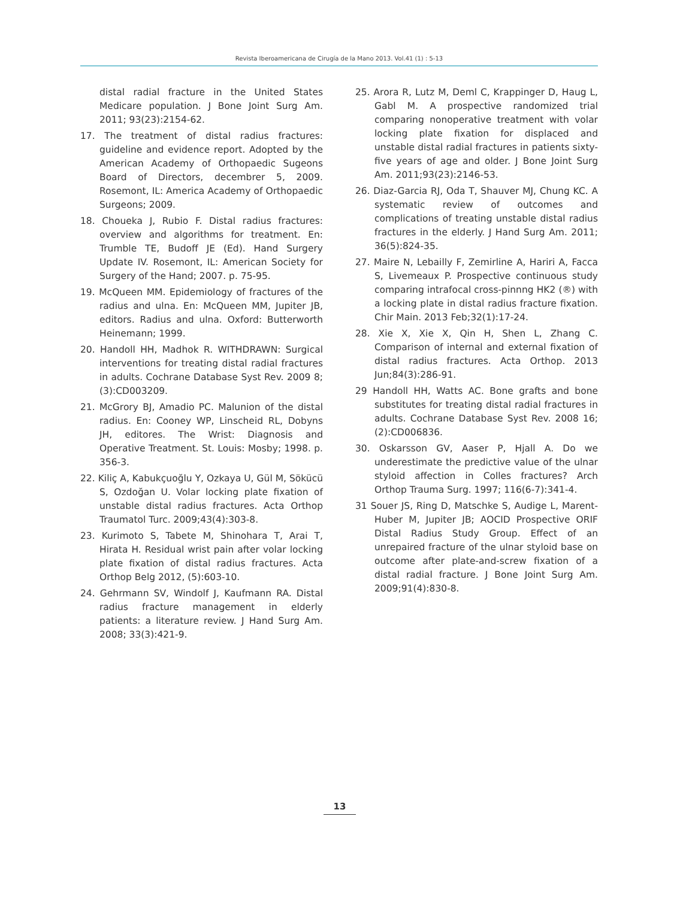Revista Iberoamericana de Cirugía de la Mano 2013. Vol.41 (1) : 5-13
distal radial fracture in the United States Medicare population. J Bone Joint Surg Am. 2011; 93(23):2154-62.
17. The treatment of distal radius fractures: guideline and evidence report. Adopted by the American Academy of Orthopaedic Sugeons Board of Directors, decembrer 5, 2009. Rosemont, IL: America Academy of Orthopaedic Surgeons; 2009.
18. Choueka J, Rubio F. Distal radius fractures: overview and algorithms for treatment. En: Trumble TE, Budoff JE (Ed). Hand Surgery Update IV. Rosemont, IL: American Society for Surgery of the Hand; 2007. p. 75-95.
19. McQueen MM. Epidemiology of fractures of the radius and ulna. En: McQueen MM, Jupiter JB, editors. Radius and ulna. Oxford: Butterworth Heinemann; 1999.
20. Handoll HH, Madhok R. WITHDRAWN: Surgical interventions for treating distal radial fractures in adults. Cochrane Database Syst Rev. 2009 8;(3):CD003209.
21. McGrory BJ, Amadio PC. Malunion of the distal radius. En: Cooney WP, Linscheid RL, Dobyns JH, editores. The Wrist: Diagnosis and Operative Treatment. St. Louis: Mosby; 1998. p. 356-3.
22. Kiliç A, Kabukçuoğlu Y, Ozkaya U, Gül M, Sökücü S, Ozdoğan U. Volar locking plate fixation of unstable distal radius fractures. Acta Orthop Traumatol Turc. 2009;43(4):303-8.
23. Kurimoto S, Tabete M, Shinohara T, Arai T, Hirata H. Residual wrist pain after volar locking plate fixation of distal radius fractures. Acta Orthop Belg 2012, (5):603-10.
24. Gehrmann SV, Windolf J, Kaufmann RA. Distal radius fracture management in elderly patients: a literature review. J Hand Surg Am. 2008; 33(3):421-9.
25. Arora R, Lutz M, Deml C, Krappinger D, Haug L, Gabl M. A prospective randomized trial comparing nonoperative treatment with volar locking plate fixation for displaced and unstable distal radial fractures in patients sixty-five years of age and older. J Bone Joint Surg Am. 2011;93(23):2146-53.
26. Diaz-Garcia RJ, Oda T, Shauver MJ, Chung KC. A systematic review of outcomes and complications of treating unstable distal radius fractures in the elderly. J Hand Surg Am. 2011; 36(5):824-35.
27. Maire N, Lebailly F, Zemirline A, Hariri A, Facca S, Livemeaux P. Prospective continuous study comparing intrafocal cross-pinnng HK2 (®) with a locking plate in distal radius fracture fixation. Chir Main. 2013 Feb;32(1):17-24.
28. Xie X, Xie X, Qin H, Shen L, Zhang C. Comparison of internal and external fixation of distal radius fractures. Acta Orthop. 2013 Jun;84(3):286-91.
29 Handoll HH, Watts AC. Bone grafts and bone substitutes for treating distal radial fractures in adults. Cochrane Database Syst Rev. 2008 16;(2):CD006836.
30. Oskarsson GV, Aaser P, Hjall A. Do we underestimate the predictive value of the ulnar styloid affection in Colles fractures? Arch Orthop Trauma Surg. 1997; 116(6-7):341-4.
31 Souer JS, Ring D, Matschke S, Audige L, Marent-Huber M, Jupiter JB; AOCID Prospective ORIF Distal Radius Study Group. Effect of an unrepaired fracture of the ulnar styloid base on outcome after plate-and-screw fixation of a distal radial fracture. J Bone Joint Surg Am. 2009;91(4):830-8.
13